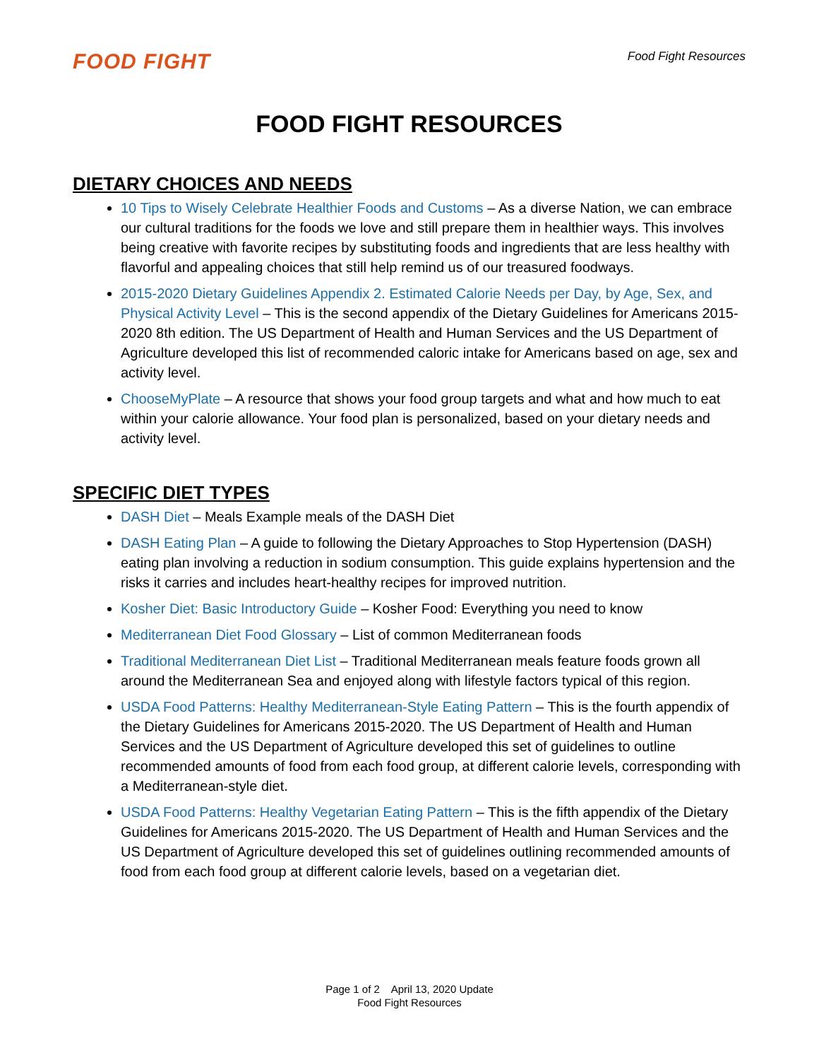FOOD FIGHT
Food Fight Resources
FOOD FIGHT RESOURCES
DIETARY CHOICES AND NEEDS
10 Tips to Wisely Celebrate Healthier Foods and Customs – As a diverse Nation, we can embrace our cultural traditions for the foods we love and still prepare them in healthier ways. This involves being creative with favorite recipes by substituting foods and ingredients that are less healthy with flavorful and appealing choices that still help remind us of our treasured foodways.
2015-2020 Dietary Guidelines Appendix 2. Estimated Calorie Needs per Day, by Age, Sex, and Physical Activity Level – This is the second appendix of the Dietary Guidelines for Americans 2015-2020 8th edition. The US Department of Health and Human Services and the US Department of Agriculture developed this list of recommended caloric intake for Americans based on age, sex and activity level.
ChooseMyPlate – A resource that shows your food group targets and what and how much to eat within your calorie allowance. Your food plan is personalized, based on your dietary needs and activity level.
SPECIFIC DIET TYPES
DASH Diet – Meals Example meals of the DASH Diet
DASH Eating Plan – A guide to following the Dietary Approaches to Stop Hypertension (DASH) eating plan involving a reduction in sodium consumption. This guide explains hypertension and the risks it carries and includes heart-healthy recipes for improved nutrition.
Kosher Diet: Basic Introductory Guide – Kosher Food: Everything you need to know
Mediterranean Diet Food Glossary – List of common Mediterranean foods
Traditional Mediterranean Diet List – Traditional Mediterranean meals feature foods grown all around the Mediterranean Sea and enjoyed along with lifestyle factors typical of this region.
USDA Food Patterns: Healthy Mediterranean-Style Eating Pattern – This is the fourth appendix of the Dietary Guidelines for Americans 2015-2020. The US Department of Health and Human Services and the US Department of Agriculture developed this set of guidelines to outline recommended amounts of food from each food group, at different calorie levels, corresponding with a Mediterranean-style diet.
USDA Food Patterns: Healthy Vegetarian Eating Pattern – This is the fifth appendix of the Dietary Guidelines for Americans 2015-2020. The US Department of Health and Human Services and the US Department of Agriculture developed this set of guidelines outlining recommended amounts of food from each food group at different calorie levels, based on a vegetarian diet.
Page 1 of 2 April 13, 2020 Update
Food Fight Resources